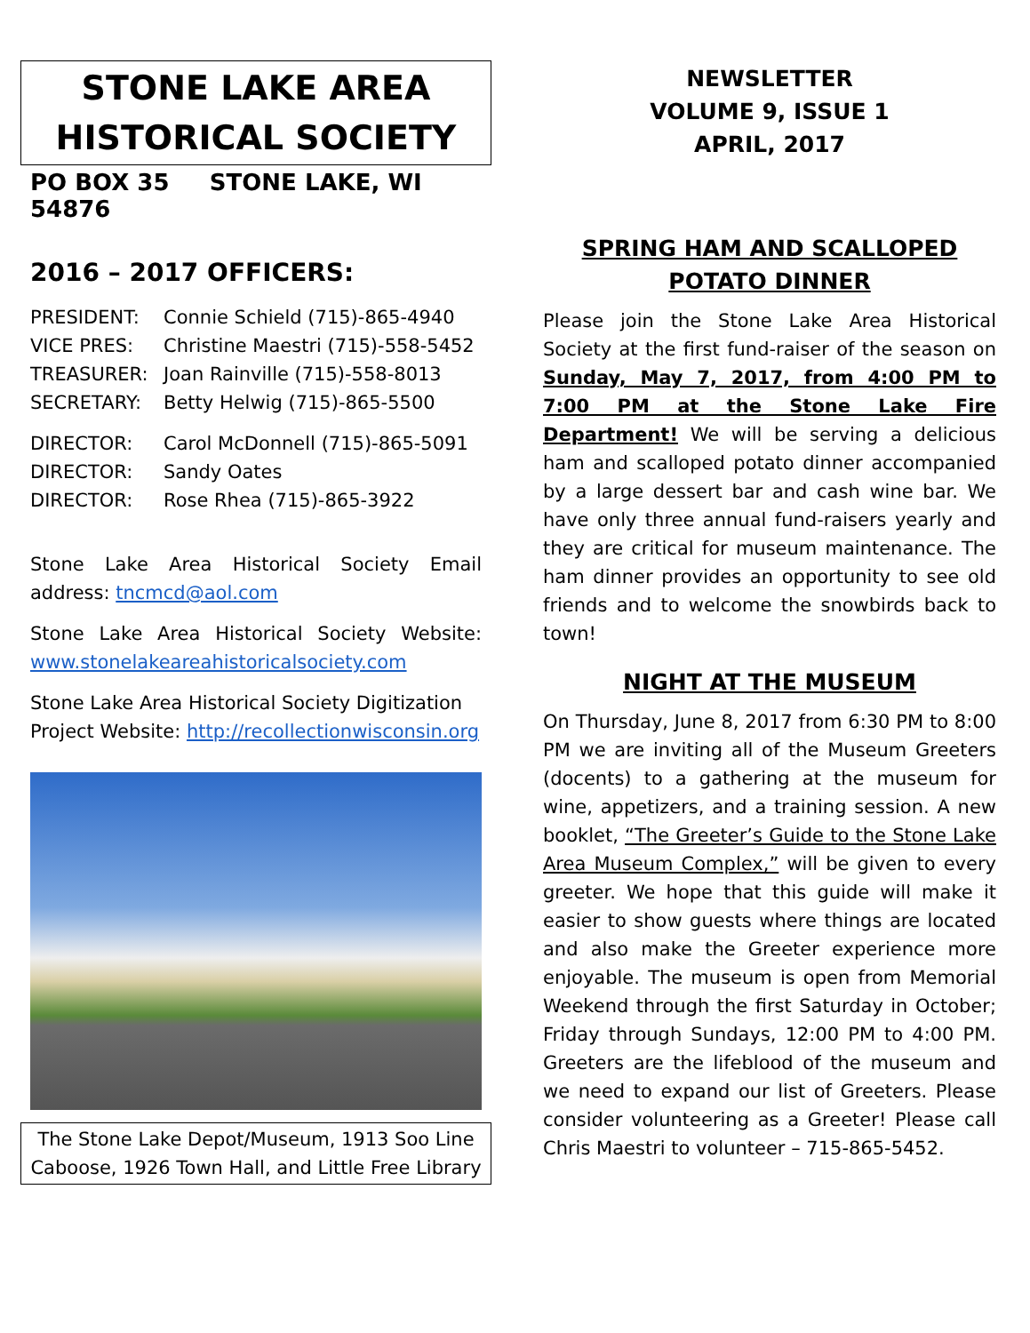STONE LAKE AREA
HISTORICAL SOCIETY
PO BOX 35 STONE LAKE, WI 54876
2016 – 2017 OFFICERS:
PRESIDENT: Connie Schield (715)-865-4940
VICE PRES: Christine Maestri (715)-558-5452
TREASURER: Joan Rainville (715)-558-8013
SECRETARY: Betty Helwig (715)-865-5500
DIRECTOR: Carol McDonnell (715)-865-5091
DIRECTOR: Sandy Oates
DIRECTOR: Rose Rhea (715)-865-3922
Stone Lake Area Historical Society Email address: tncmcd@aol.com
Stone Lake Area Historical Society Website: www.stonelakeareahistoricalsociety.com
Stone Lake Area Historical Society Digitization Project Website: http://recollectionwisconsin.org
The Stone Lake Depot/Museum, 1913 Soo Line Caboose, 1926 Town Hall, and Little Free Library
NEWSLETTER
VOLUME 9, ISSUE 1
APRIL, 2017
SPRING HAM AND SCALLOPED POTATO DINNER
Please join the Stone Lake Area Historical Society at the first fund-raiser of the season on Sunday, May 7, 2017, from 4:00 PM to 7:00 PM at the Stone Lake Fire Department! We will be serving a delicious ham and scalloped potato dinner accompanied by a large dessert bar and cash wine bar. We have only three annual fund-raisers yearly and they are critical for museum maintenance. The ham dinner provides an opportunity to see old friends and to welcome the snowbirds back to town!
NIGHT AT THE MUSEUM
On Thursday, June 8, 2017 from 6:30 PM to 8:00 PM we are inviting all of the Museum Greeters (docents) to a gathering at the museum for wine, appetizers, and a training session. A new booklet, “The Greeter’s Guide to the Stone Lake Area Museum Complex,” will be given to every greeter. We hope that this guide will make it easier to show guests where things are located and also make the Greeter experience more enjoyable. The museum is open from Memorial Weekend through the first Saturday in October; Friday through Sundays, 12:00 PM to 4:00 PM. Greeters are the lifeblood of the museum and we need to expand our list of Greeters. Please consider volunteering as a Greeter! Please call Chris Maestri to volunteer – 715-865-5452.